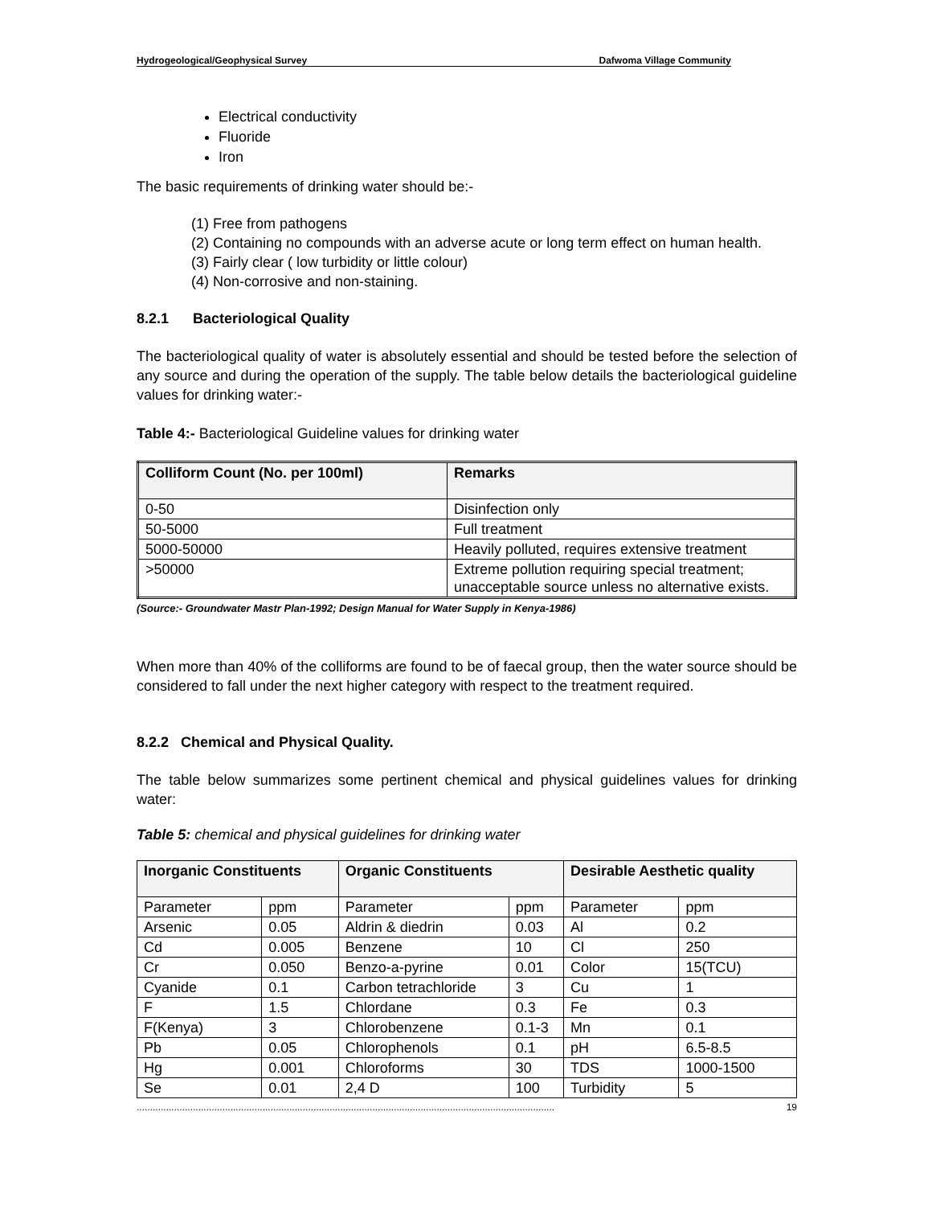Hydrogeological/Geophysical Survey Dafwoma Village Community
Electrical conductivity
Fluoride
Iron
The basic requirements of drinking water should be:-
(1) Free from pathogens
(2) Containing no compounds with an adverse acute or long term effect on human health.
(3) Fairly clear ( low turbidity or little colour)
(4) Non-corrosive and non-staining.
8.2.1 Bacteriological Quality
The bacteriological quality of water is absolutely essential and should be tested before the selection of any source and during the operation of the supply. The table below details the bacteriological guideline values for drinking water:-
Table 4:- Bacteriological Guideline values for drinking water
| Colliform Count (No. per 100ml) | Remarks |
| --- | --- |
| 0-50 | Disinfection only |
| 50-5000 | Full treatment |
| 5000-50000 | Heavily polluted, requires extensive treatment |
| >50000 | Extreme pollution requiring special treatment; unacceptable source unless no alternative exists. |
(Source:- Groundwater Mastr Plan-1992; Design Manual for Water Supply in Kenya-1986)
When more than 40% of the colliforms are found to be of faecal group, then the water source should be considered to fall under the next higher category with respect to the treatment required.
8.2.2 Chemical and Physical Quality.
The table below summarizes some pertinent chemical and physical guidelines values for drinking water:
Table 5: chemical and physical guidelines for drinking water
| Inorganic Constituents | | Organic Constituents | | Desirable Aesthetic quality | |
| --- | --- | --- | --- | --- | --- |
| Parameter | ppm | Parameter | ppm | Parameter | ppm |
| Arsenic | 0.05 | Aldrin & diedrin | 0.03 | Al | 0.2 |
| Cd | 0.005 | Benzene | 10 | Cl | 250 |
| Cr | 0.050 | Benzo-a-pyrine | 0.01 | Color | 15(TCU) |
| Cyanide | 0.1 | Carbon tetrachloride | 3 | Cu | 1 |
| F | 1.5 | Chlordane | 0.3 | Fe | 0.3 |
| F(Kenya) | 3 | Chlorobenzene | 0.1-3 | Mn | 0.1 |
| Pb | 0.05 | Chlorophenols | 0.1 | pH | 6.5-8.5 |
| Hg | 0.001 | Chloroforms | 30 | TDS | 1000-1500 |
| Se | 0.01 | 2,4 D | 100 | Turbidity | 5 |
............................................................................................................................................................ 19